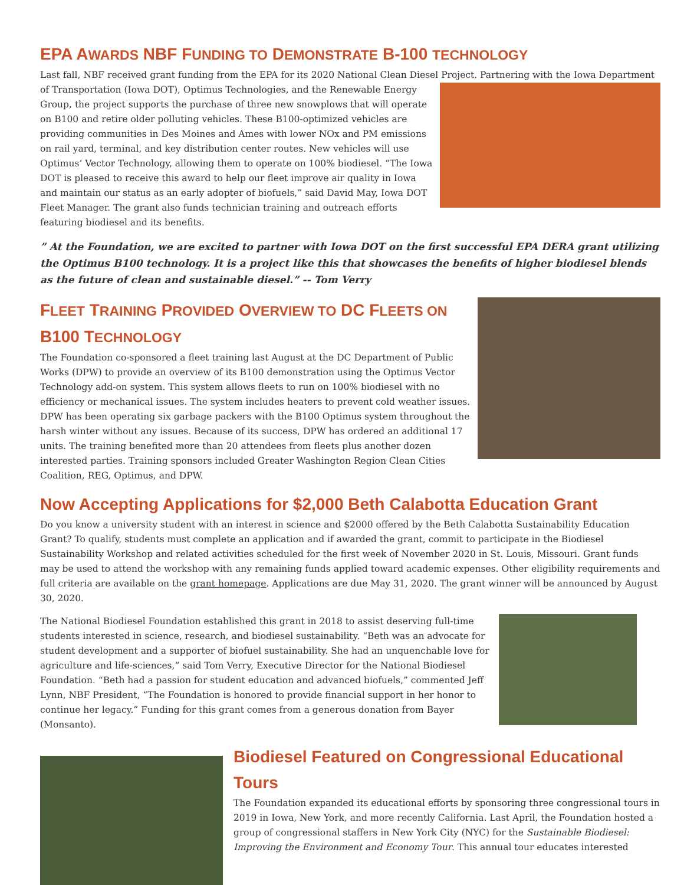EPA AWARDS NBF FUNDING TO DEMONSTRATE B-100 TECHNOLOGY
Last fall, NBF received grant funding from the EPA for its 2020 National Clean Diesel Project. Partnering with the Iowa Department of Transportation (Iowa DOT), Optimus Technologies, and the Renewable Energy Group, the project supports the purchase of three new snowplows that will operate on B100 and retire older polluting vehicles. These B100-optimized vehicles are providing communities in Des Moines and Ames with lower NOx and PM emissions on rail yard, terminal, and key distribution center routes. New vehicles will use Optimus’ Vector Technology, allowing them to operate on 100% biodiesel. “The Iowa DOT is pleased to receive this award to help our fleet improve air quality in Iowa and maintain our status as an early adopter of biofuels,” said David May, Iowa DOT Fleet Manager. The grant also funds technician training and outreach efforts featuring biodiesel and its benefits.
” At the Foundation, we are excited to partner with Iowa DOT on the first successful EPA DERA grant utilizing the Optimus B100 technology. It is a project like this that showcases the benefits of higher biodiesel blends as the future of clean and sustainable diesel.” -- Tom Verry
FLEET TRAINING PROVIDED OVERVIEW TO DC FLEETS ON
B100 TECHNOLOGY
The Foundation co-sponsored a fleet training last August at the DC Department of Public Works (DPW) to provide an overview of its B100 demonstration using the Optimus Vector Technology add-on system. This system allows fleets to run on 100% biodiesel with no efficiency or mechanical issues. The system includes heaters to prevent cold weather issues. DPW has been operating six garbage packers with the B100 Optimus system throughout the harsh winter without any issues. Because of its success, DPW has ordered an additional 17 units. The training benefited more than 20 attendees from fleets plus another dozen interested parties. Training sponsors included Greater Washington Region Clean Cities Coalition, REG, Optimus, and DPW.
Now Accepting Applications for $2,000 Beth Calabotta Education Grant
Do you know a university student with an interest in science and $2000 offered by the Beth Calabotta Sustainability Education Grant? To qualify, students must complete an application and if awarded the grant, commit to participate in the Biodiesel Sustainability Workshop and related activities scheduled for the first week of November 2020 in St. Louis, Missouri. Grant funds may be used to attend the workshop with any remaining funds applied toward academic expenses. Other eligibility requirements and full criteria are available on the grant homepage. Applications are due May 31, 2020. The grant winner will be announced by August 30, 2020.
The National Biodiesel Foundation established this grant in 2018 to assist deserving full-time students interested in science, research, and biodiesel sustainability. “Beth was an advocate for student development and a supporter of biofuel sustainability. She had an unquenchable love for agriculture and life-sciences,” said Tom Verry, Executive Director for the National Biodiesel Foundation. “Beth had a passion for student education and advanced biofuels,” commented Jeff Lynn, NBF President, “The Foundation is honored to provide financial support in her honor to continue her legacy.” Funding for this grant comes from a generous donation from Bayer (Monsanto).
Biodiesel Featured on Congressional Educational Tours
The Foundation expanded its educational efforts by sponsoring three congressional tours in 2019 in Iowa, New York, and more recently California. Last April, the Foundation hosted a group of congressional staffers in New York City (NYC) for the Sustainable Biodiesel: Improving the Environment and Economy Tour. This annual tour educates interested